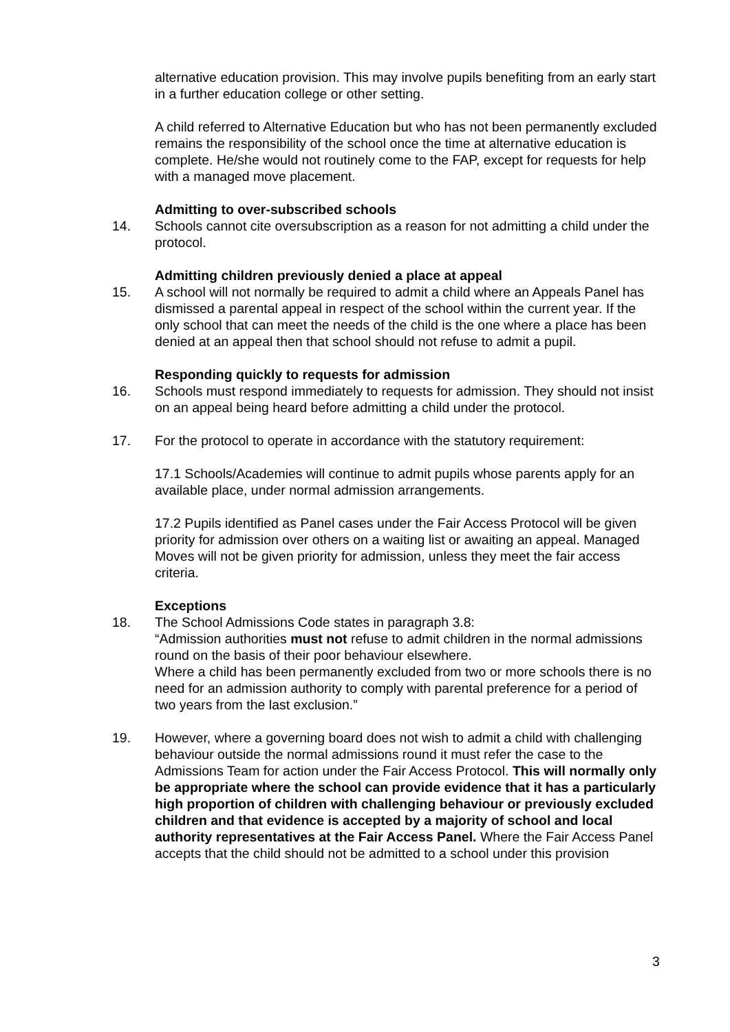alternative education provision. This may involve pupils benefiting from an early start in a further education college or other setting.
A child referred to Alternative Education but who has not been permanently excluded remains the responsibility of the school once the time at alternative education is complete. He/she would not routinely come to the FAP, except for requests for help with a managed move placement.
Admitting to over-subscribed schools
14.
Schools cannot cite oversubscription as a reason for not admitting a child under the protocol.
Admitting children previously denied a place at appeal
15.
A school will not normally be required to admit a child where an Appeals Panel has dismissed a parental appeal in respect of the school within the current year. If the only school that can meet the needs of the child is the one where a place has been denied at an appeal then that school should not refuse to admit a pupil.
Responding quickly to requests for admission
16.
Schools must respond immediately to requests for admission. They should not insist on an appeal being heard before admitting a child under the protocol.
17.
For the protocol to operate in accordance with the statutory requirement:
17.1 Schools/Academies will continue to admit pupils whose parents apply for an available place, under normal admission arrangements.
17.2 Pupils identified as Panel cases under the Fair Access Protocol will be given priority for admission over others on a waiting list or awaiting an appeal. Managed Moves will not be given priority for admission, unless they meet the fair access criteria.
Exceptions
18.
The School Admissions Code states in paragraph 3.8:
“Admission authorities must not refuse to admit children in the normal admissions round on the basis of their poor behaviour elsewhere.
Where a child has been permanently excluded from two or more schools there is no need for an admission authority to comply with parental preference for a period of two years from the last exclusion.”
19.
However, where a governing board does not wish to admit a child with challenging behaviour outside the normal admissions round it must refer the case to the Admissions Team for action under the Fair Access Protocol. This will normally only be appropriate where the school can provide evidence that it has a particularly high proportion of children with challenging behaviour or previously excluded children and that evidence is accepted by a majority of school and local authority representatives at the Fair Access Panel. Where the Fair Access Panel accepts that the child should not be admitted to a school under this provision
3